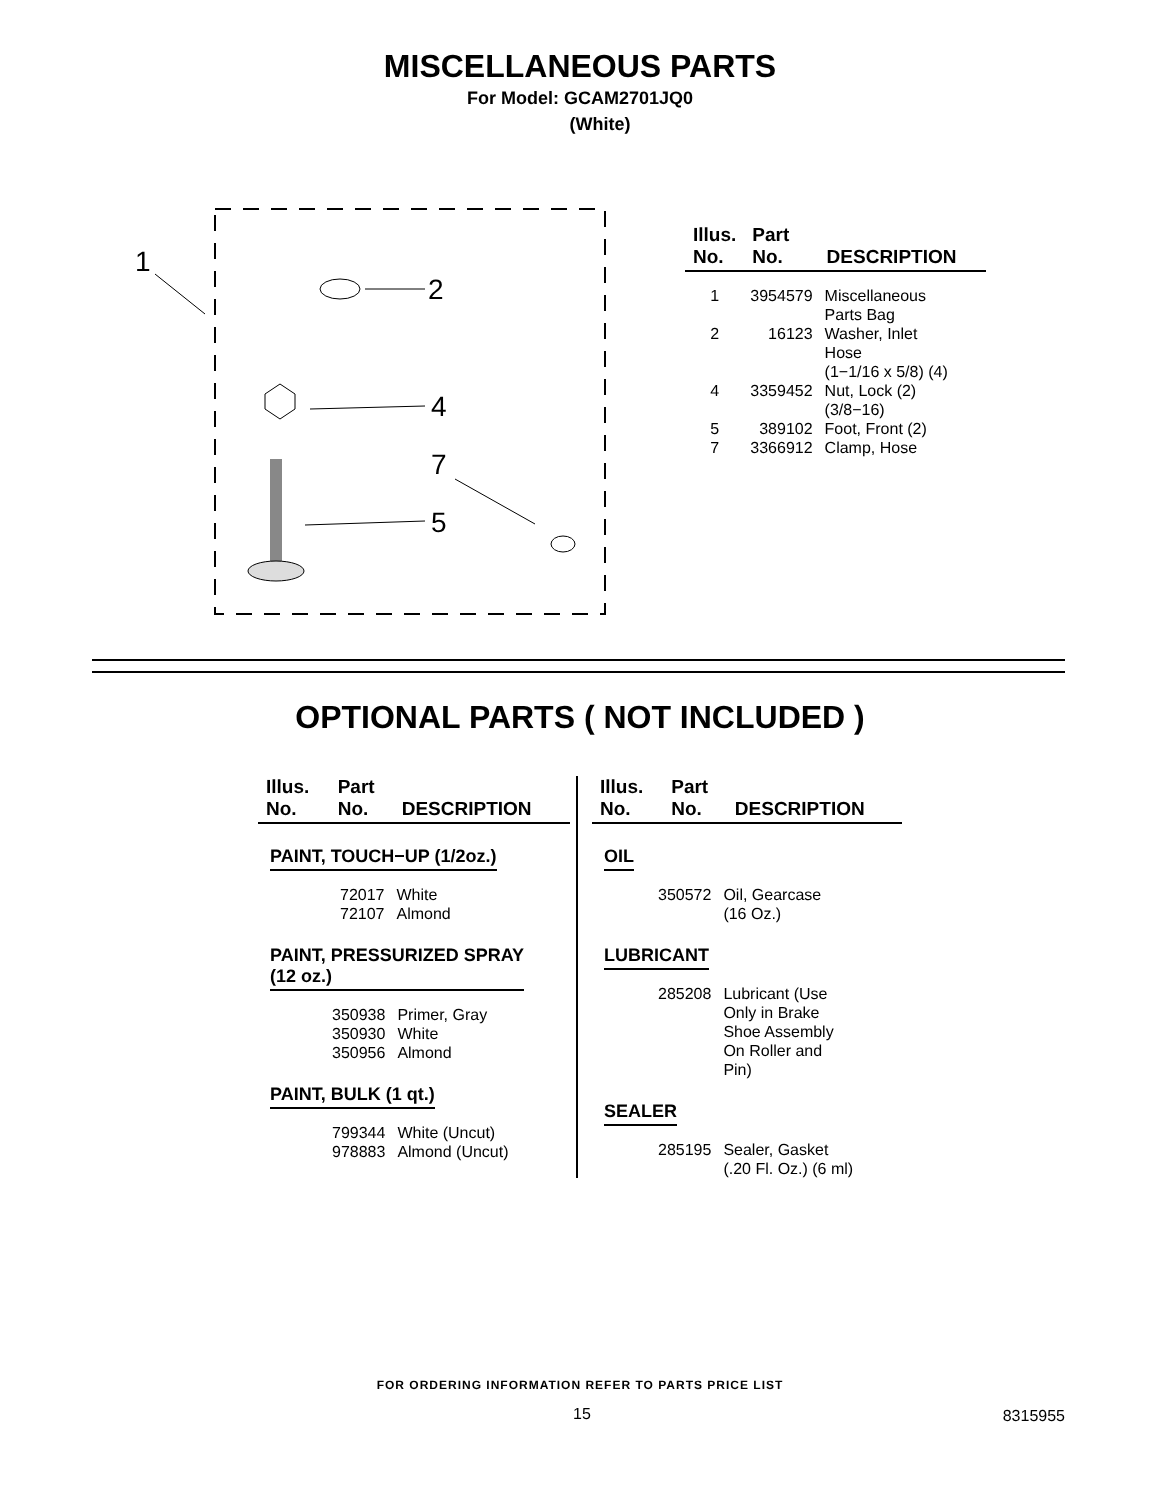MISCELLANEOUS PARTS
For Model: GCAM2701JQ0
(White)
1
2
4
5
7
| Illus. No. | Part No. | DESCRIPTION |
| --- | --- | --- |
| 1 | 3954579 | Miscellaneous Parts Bag |
| 2 | 16123 | Washer, Inlet Hose (1−1/16 x 5/8) (4) |
| 4 | 3359452 | Nut, Lock (2) (3/8−16) |
| 5 | 389102 | Foot, Front (2) |
| 7 | 3366912 | Clamp, Hose |
OPTIONAL PARTS ( NOT INCLUDED )
| Illus. No. | Part No. | DESCRIPTION |
| --- | --- | --- |
PAINT, TOUCH−UP (1/2oz.)
| 72017 | White |
| 72107 | Almond |
PAINT, PRESSURIZED SPRAY
(12 oz.)
| 350938 | Primer, Gray |
| 350930 | White |
| 350956 | Almond |
PAINT, BULK (1 qt.)
| 799344 | White (Uncut) |
| 978883 | Almond (Uncut) |
| Illus. No. | Part No. | DESCRIPTION |
| --- | --- | --- |
OIL
| 350572 | Oil, Gearcase (16 Oz.) |
LUBRICANT
| 285208 | Lubricant (Use Only in Brake Shoe Assembly On Roller and Pin) |
SEALER
| 285195 | Sealer, Gasket (.20 Fl. Oz.) (6 ml) |
FOR ORDERING INFORMATION REFER TO PARTS PRICE LIST
15 8315955